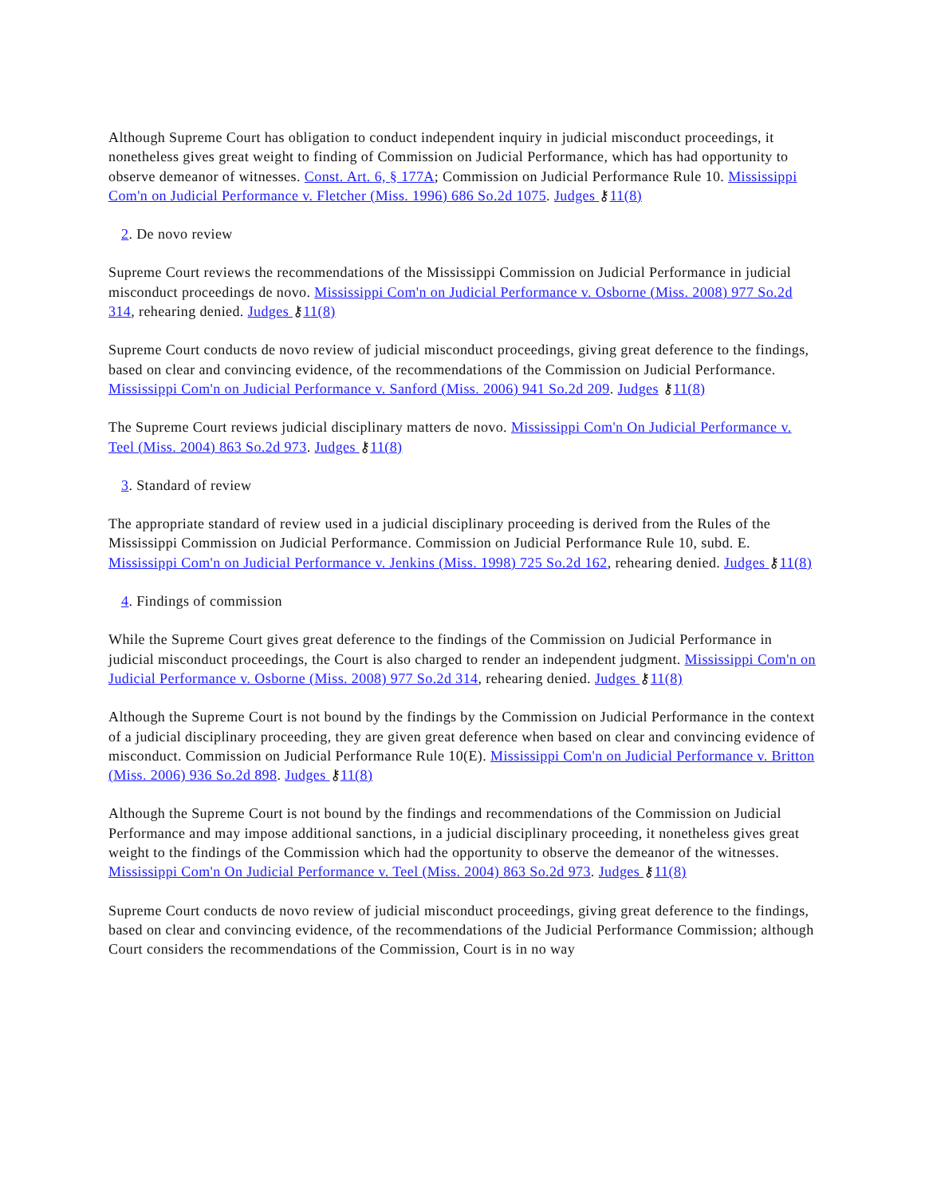Although Supreme Court has obligation to conduct independent inquiry in judicial misconduct proceedings, it nonetheless gives great weight to finding of Commission on Judicial Performance, which has had opportunity to observe demeanor of witnesses. Const. Art. 6, § 177A; Commission on Judicial Performance Rule 10. Mississippi Com'n on Judicial Performance v. Fletcher (Miss. 1996) 686 So.2d 1075. Judges ⚷11(8)
2. De novo review
Supreme Court reviews the recommendations of the Mississippi Commission on Judicial Performance in judicial misconduct proceedings de novo. Mississippi Com'n on Judicial Performance v. Osborne (Miss. 2008) 977 So.2d 314, rehearing denied. Judges ⚷11(8)
Supreme Court conducts de novo review of judicial misconduct proceedings, giving great deference to the findings, based on clear and convincing evidence, of the recommendations of the Commission on Judicial Performance. Mississippi Com'n on Judicial Performance v. Sanford (Miss. 2006) 941 So.2d 209. Judges ⚷11(8)
The Supreme Court reviews judicial disciplinary matters de novo. Mississippi Com'n On Judicial Performance v. Teel (Miss. 2004) 863 So.2d 973. Judges ⚷11(8)
3. Standard of review
The appropriate standard of review used in a judicial disciplinary proceeding is derived from the Rules of the Mississippi Commission on Judicial Performance. Commission on Judicial Performance Rule 10, subd. E. Mississippi Com'n on Judicial Performance v. Jenkins (Miss. 1998) 725 So.2d 162, rehearing denied. Judges ⚷11(8)
4. Findings of commission
While the Supreme Court gives great deference to the findings of the Commission on Judicial Performance in judicial misconduct proceedings, the Court is also charged to render an independent judgment. Mississippi Com'n on Judicial Performance v. Osborne (Miss. 2008) 977 So.2d 314, rehearing denied. Judges ⚷11(8)
Although the Supreme Court is not bound by the findings by the Commission on Judicial Performance in the context of a judicial disciplinary proceeding, they are given great deference when based on clear and convincing evidence of misconduct. Commission on Judicial Performance Rule 10(E). Mississippi Com'n on Judicial Performance v. Britton (Miss. 2006) 936 So.2d 898. Judges ⚷11(8)
Although the Supreme Court is not bound by the findings and recommendations of the Commission on Judicial Performance and may impose additional sanctions, in a judicial disciplinary proceeding, it nonetheless gives great weight to the findings of the Commission which had the opportunity to observe the demeanor of the witnesses. Mississippi Com'n On Judicial Performance v. Teel (Miss. 2004) 863 So.2d 973. Judges ⚷11(8)
Supreme Court conducts de novo review of judicial misconduct proceedings, giving great deference to the findings, based on clear and convincing evidence, of the recommendations of the Judicial Performance Commission; although Court considers the recommendations of the Commission, Court is in no way